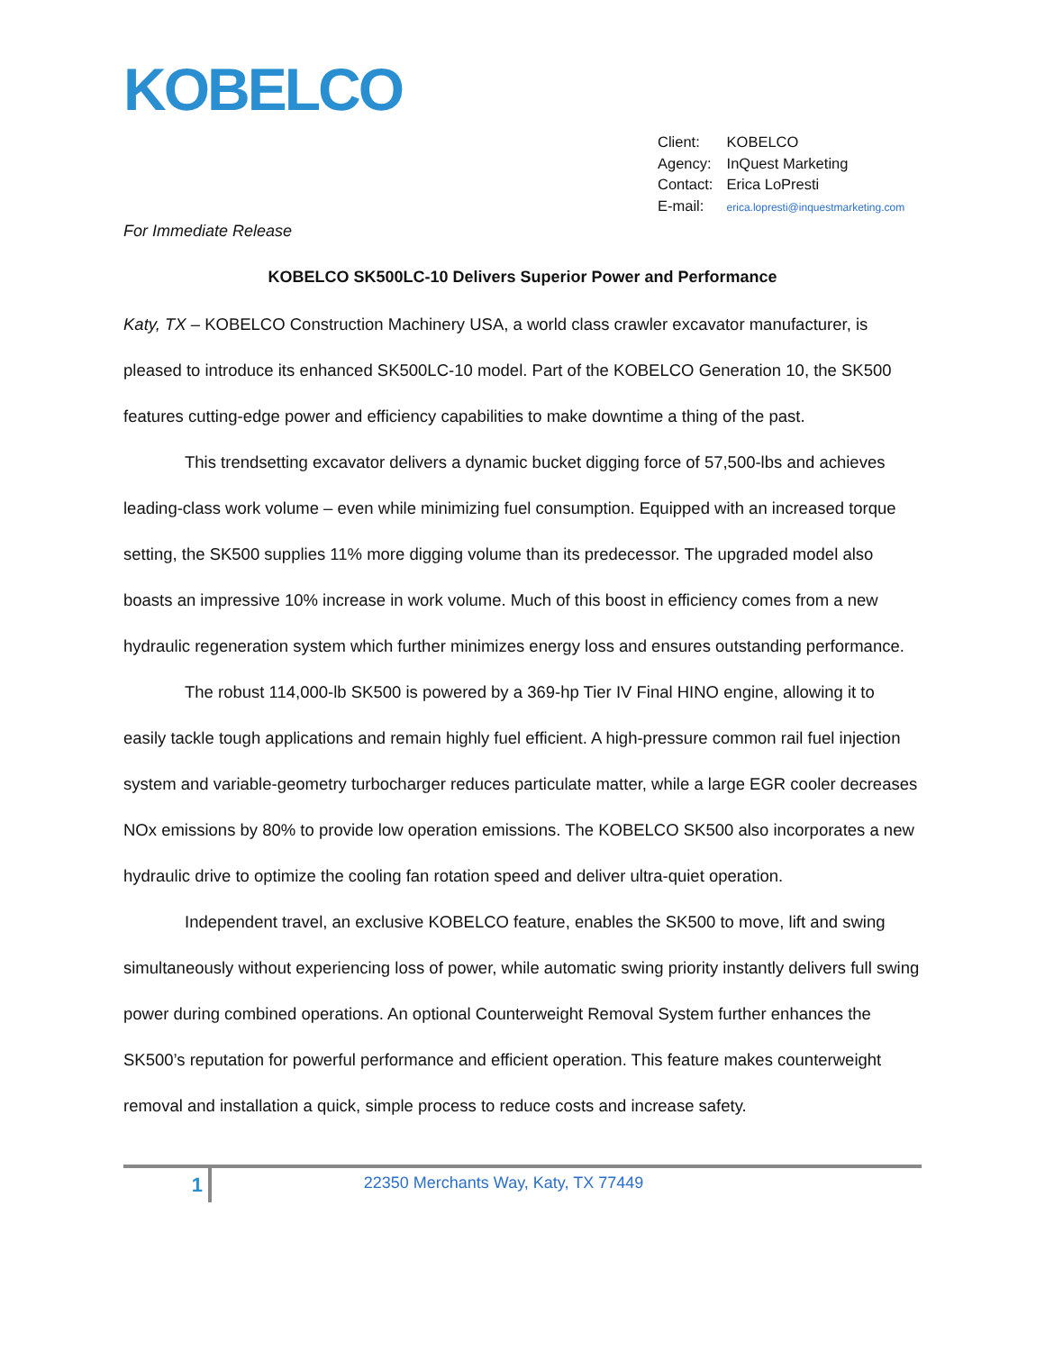KOBELCO
Client: KOBELCO
Agency: InQuest Marketing
Contact: Erica LoPresti
E-mail: erica.lopresti@inquestmarketing.com
For Immediate Release
KOBELCO SK500LC-10 Delivers Superior Power and Performance
Katy, TX – KOBELCO Construction Machinery USA, a world class crawler excavator manufacturer, is pleased to introduce its enhanced SK500LC-10 model. Part of the KOBELCO Generation 10, the SK500 features cutting-edge power and efficiency capabilities to make downtime a thing of the past.
This trendsetting excavator delivers a dynamic bucket digging force of 57,500-lbs and achieves leading-class work volume – even while minimizing fuel consumption. Equipped with an increased torque setting, the SK500 supplies 11% more digging volume than its predecessor. The upgraded model also boasts an impressive 10% increase in work volume. Much of this boost in efficiency comes from a new hydraulic regeneration system which further minimizes energy loss and ensures outstanding performance.
The robust 114,000-lb SK500 is powered by a 369-hp Tier IV Final HINO engine, allowing it to easily tackle tough applications and remain highly fuel efficient. A high-pressure common rail fuel injection system and variable-geometry turbocharger reduces particulate matter, while a large EGR cooler decreases NOx emissions by 80% to provide low operation emissions. The KOBELCO SK500 also incorporates a new hydraulic drive to optimize the cooling fan rotation speed and deliver ultra-quiet operation.
Independent travel, an exclusive KOBELCO feature, enables the SK500 to move, lift and swing simultaneously without experiencing loss of power, while automatic swing priority instantly delivers full swing power during combined operations. An optional Counterweight Removal System further enhances the SK500’s reputation for powerful performance and efficient operation. This feature makes counterweight removal and installation a quick, simple process to reduce costs and increase safety.
1
22350 Merchants Way, Katy, TX 77449